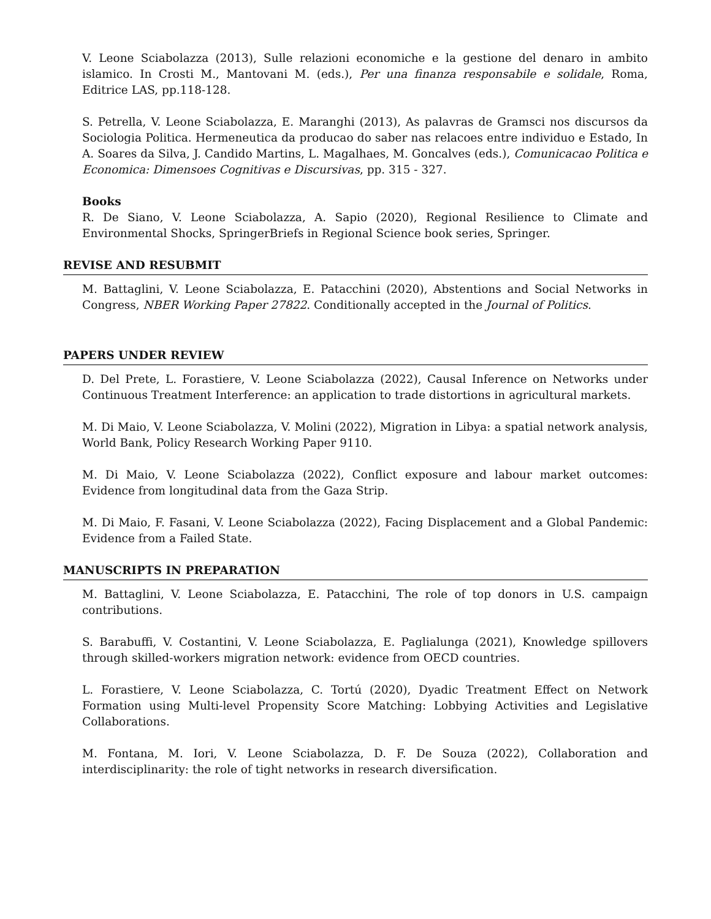V. Leone Sciabolazza (2013), Sulle relazioni economiche e la gestione del denaro in ambito islamico. In Crosti M., Mantovani M. (eds.), Per una finanza responsabile e solidale, Roma, Editrice LAS, pp.118-128.
S. Petrella, V. Leone Sciabolazza, E. Maranghi (2013), As palavras de Gramsci nos discursos da Sociologia Politica. Hermeneutica da producao do saber nas relacoes entre individuo e Estado, In A. Soares da Silva, J. Candido Martins, L. Magalhaes, M. Goncalves (eds.), Comunicacao Politica e Economica: Dimensoes Cognitivas e Discursivas, pp. 315 - 327.
Books
R. De Siano, V. Leone Sciabolazza, A. Sapio (2020), Regional Resilience to Climate and Environmental Shocks, SpringerBriefs in Regional Science book series, Springer.
REVISE AND RESUBMIT
M. Battaglini, V. Leone Sciabolazza, E. Patacchini (2020), Abstentions and Social Networks in Congress, NBER Working Paper 27822. Conditionally accepted in the Journal of Politics.
PAPERS UNDER REVIEW
D. Del Prete, L. Forastiere, V. Leone Sciabolazza (2022), Causal Inference on Networks under Continuous Treatment Interference: an application to trade distortions in agricultural markets.
M. Di Maio, V. Leone Sciabolazza, V. Molini (2022), Migration in Libya: a spatial network analysis, World Bank, Policy Research Working Paper 9110.
M. Di Maio, V. Leone Sciabolazza (2022), Conflict exposure and labour market outcomes: Evidence from longitudinal data from the Gaza Strip.
M. Di Maio, F. Fasani, V. Leone Sciabolazza (2022), Facing Displacement and a Global Pandemic: Evidence from a Failed State.
MANUSCRIPTS IN PREPARATION
M. Battaglini, V. Leone Sciabolazza, E. Patacchini, The role of top donors in U.S. campaign contributions.
S. Barabuffi, V. Costantini, V. Leone Sciabolazza, E. Paglialunga (2021), Knowledge spillovers through skilled-workers migration network: evidence from OECD countries.
L. Forastiere, V. Leone Sciabolazza, C. Tortú (2020), Dyadic Treatment Effect on Network Formation using Multi-level Propensity Score Matching: Lobbying Activities and Legislative Collaborations.
M. Fontana, M. Iori, V. Leone Sciabolazza, D. F. De Souza (2022), Collaboration and interdisciplinarity: the role of tight networks in research diversification.